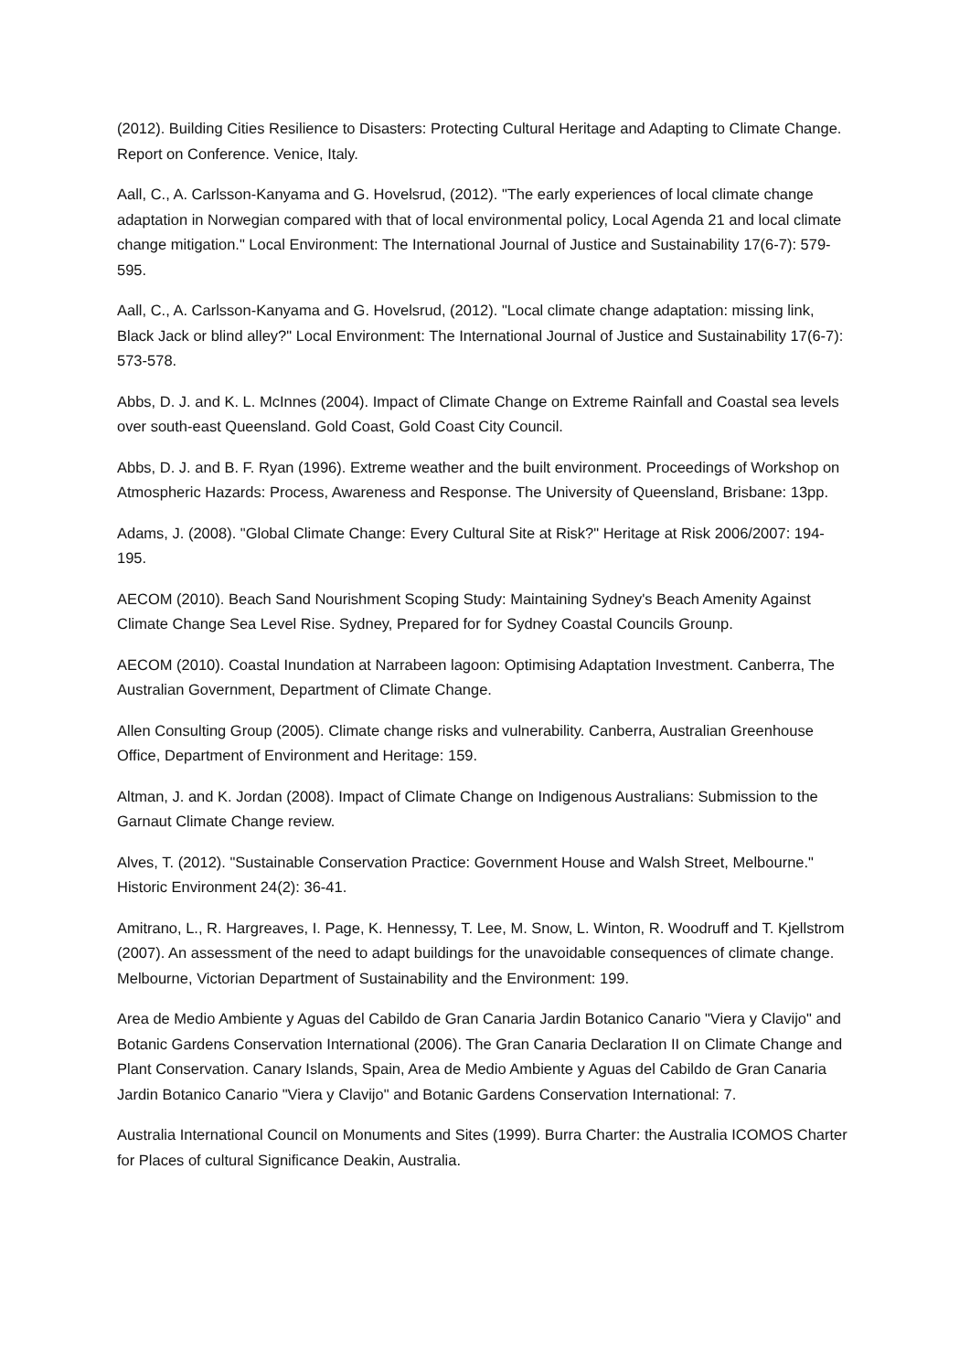(2012). Building Cities Resilience to Disasters: Protecting Cultural Heritage and Adapting to Climate Change. Report on Conference. Venice, Italy.
Aall, C., A. Carlsson-Kanyama and G. Hovelsrud, (2012). "The early experiences of local climate change adaptation in Norwegian compared with that of local environmental policy, Local Agenda 21 and local climate change mitigation." Local Environment: The International Journal of Justice and Sustainability 17(6-7): 579-595.
Aall, C., A. Carlsson-Kanyama and G. Hovelsrud, (2012). "Local climate change adaptation: missing link, Black Jack or blind alley?" Local Environment: The International Journal of Justice and Sustainability 17(6-7): 573-578.
Abbs, D. J. and K. L. McInnes (2004). Impact of Climate Change on Extreme Rainfall and Coastal sea levels over south-east Queensland. Gold Coast, Gold Coast City Council.
Abbs, D. J. and B. F. Ryan (1996). Extreme weather and the built environment. Proceedings of Workshop on Atmospheric Hazards: Process, Awareness and Response. The University of Queensland, Brisbane: 13pp.
Adams, J. (2008). "Global Climate Change: Every Cultural Site at Risk?" Heritage at Risk 2006/2007: 194-195.
AECOM (2010). Beach Sand Nourishment Scoping Study: Maintaining Sydney's Beach Amenity Against Climate Change Sea Level Rise. Sydney, Prepared for for Sydney Coastal Councils Grounp.
AECOM (2010). Coastal Inundation at Narrabeen lagoon: Optimising Adaptation Investment. Canberra, The Australian Government, Department of Climate Change.
Allen Consulting Group (2005). Climate change risks and vulnerability. Canberra, Australian Greenhouse Office, Department of Environment and Heritage: 159.
Altman, J. and K. Jordan (2008). Impact of Climate Change on Indigenous Australians: Submission to the Garnaut Climate Change review.
Alves, T. (2012). "Sustainable Conservation Practice: Government House and Walsh Street, Melbourne." Historic Environment 24(2): 36-41.
Amitrano, L., R. Hargreaves, I. Page, K. Hennessy, T. Lee, M. Snow, L. Winton, R. Woodruff and T. Kjellstrom (2007). An assessment of the need to adapt buildings for the unavoidable consequences of climate change. Melbourne, Victorian Department of Sustainability and the Environment: 199.
Area de Medio Ambiente y Aguas del Cabildo de Gran Canaria Jardin Botanico Canario "Viera y Clavijo" and Botanic Gardens Conservation International (2006). The Gran Canaria Declaration II on Climate Change and Plant Conservation. Canary Islands, Spain, Area de Medio Ambiente y Aguas del Cabildo de Gran Canaria Jardin Botanico Canario "Viera y Clavijo" and Botanic Gardens Conservation International: 7.
Australia International Council on Monuments and Sites (1999). Burra Charter: the Australia ICOMOS Charter for Places of cultural Significance Deakin, Australia.